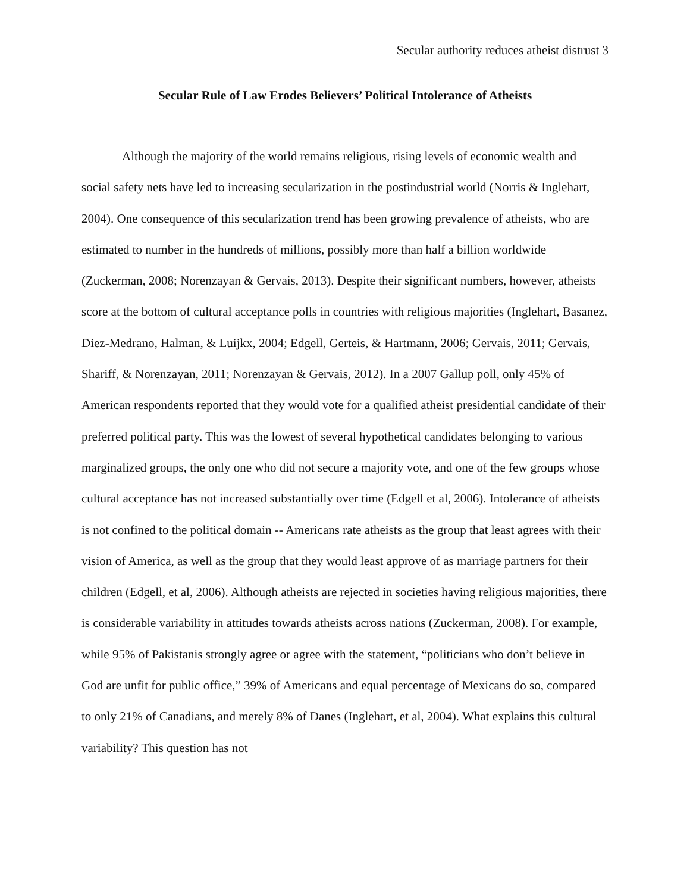Secular authority reduces atheist distrust 3
Secular Rule of Law Erodes Believers’ Political Intolerance of Atheists
Although the majority of the world remains religious, rising levels of economic wealth and social safety nets have led to increasing secularization in the postindustrial world (Norris & Inglehart, 2004). One consequence of this secularization trend has been growing prevalence of atheists, who are estimated to number in the hundreds of millions, possibly more than half a billion worldwide (Zuckerman, 2008; Norenzayan & Gervais, 2013). Despite their significant numbers, however, atheists score at the bottom of cultural acceptance polls in countries with religious majorities (Inglehart, Basanez, Diez-Medrano, Halman, & Luijkx, 2004; Edgell, Gerteis, & Hartmann, 2006; Gervais, 2011; Gervais, Shariff, & Norenzayan, 2011; Norenzayan & Gervais, 2012). In a 2007 Gallup poll, only 45% of American respondents reported that they would vote for a qualified atheist presidential candidate of their preferred political party. This was the lowest of several hypothetical candidates belonging to various marginalized groups, the only one who did not secure a majority vote, and one of the few groups whose cultural acceptance has not increased substantially over time (Edgell et al, 2006). Intolerance of atheists is not confined to the political domain -- Americans rate atheists as the group that least agrees with their vision of America, as well as the group that they would least approve of as marriage partners for their children (Edgell, et al, 2006). Although atheists are rejected in societies having religious majorities, there is considerable variability in attitudes towards atheists across nations (Zuckerman, 2008). For example, while 95% of Pakistanis strongly agree or agree with the statement, “politicians who don’t believe in God are unfit for public office,” 39% of Americans and equal percentage of Mexicans do so, compared to only 21% of Canadians, and merely 8% of Danes (Inglehart, et al, 2004). What explains this cultural variability? This question has not